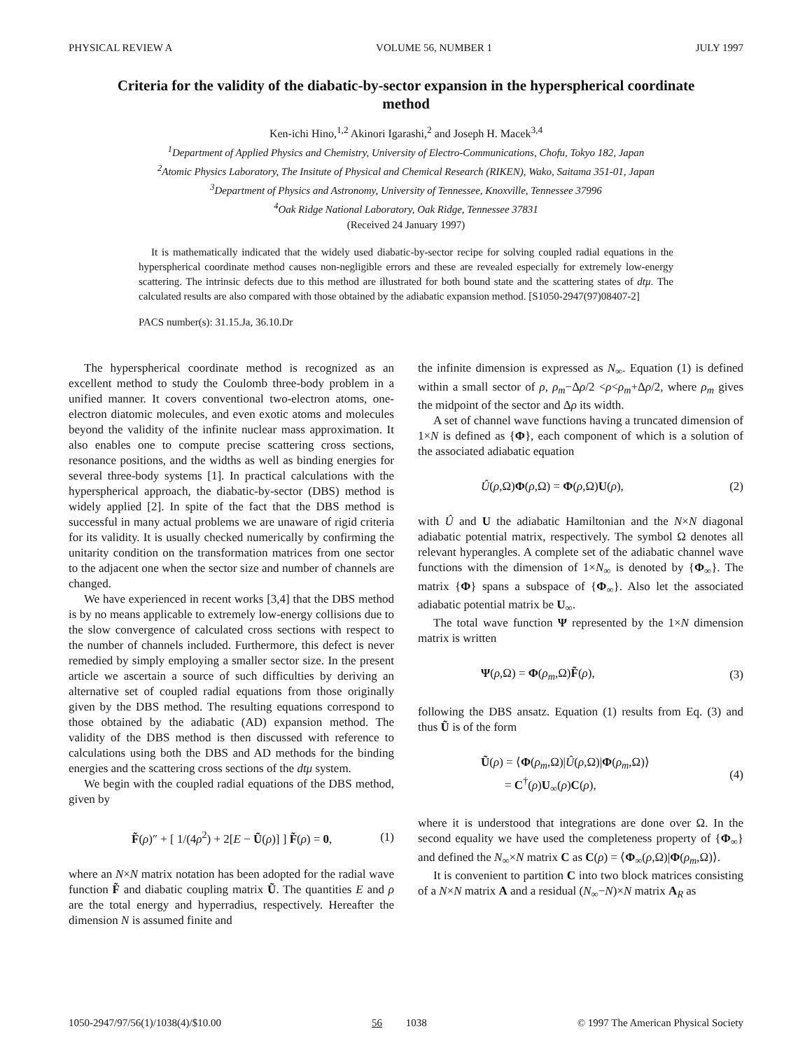PHYSICAL REVIEW A VOLUME 56, NUMBER 1 JULY 1997
Criteria for the validity of the diabatic-by-sector expansion in the hyperspherical coordinate method
Ken-ichi Hino,<sup>1,2</sup> Akinori Igarashi,<sup>2</sup> and Joseph H. Macek<sup>3,4</sup>
<sup>1</sup> Department of Applied Physics and Chemistry, University of Electro-Communications, Chofu, Tokyo 182, Japan
<sup>2</sup> Atomic Physics Laboratory, The Insitute of Physical and Chemical Research (RIKEN), Wako, Saitama 351-01, Japan
<sup>3</sup> Department of Physics and Astronomy, University of Tennessee, Knoxville, Tennessee 37996
<sup>4</sup> Oak Ridge National Laboratory, Oak Ridge, Tennessee 37831
(Received 24 January 1997)
It is mathematically indicated that the widely used diabatic-by-sector recipe for solving coupled radial equations in the hyperspherical coordinate method causes non-negligible errors and these are revealed especially for extremely low-energy scattering. The intrinsic defects due to this method are illustrated for both bound state and the scattering states of dtμ. The calculated results are also compared with those obtained by the adiabatic expansion method. [S1050-2947(97)08407-2]
PACS number(s): 31.15.Ja, 36.10.Dr
The hyperspherical coordinate method is recognized as an excellent method to study the Coulomb three-body problem in a unified manner. It covers conventional two-electron atoms, one-electron diatomic molecules, and even exotic atoms and molecules beyond the validity of the infinite nuclear mass approximation. It also enables one to compute precise scattering cross sections, resonance positions, and the widths as well as binding energies for several three-body systems [1]. In practical calculations with the hyperspherical approach, the diabatic-by-sector (DBS) method is widely applied [2]. In spite of the fact that the DBS method is successful in many actual problems we are unaware of rigid criteria for its validity. It is usually checked numerically by confirming the unitarity condition on the transformation matrices from one sector to the adjacent one when the sector size and number of channels are changed.
We have experienced in recent works [3,4] that the DBS method is by no means applicable to extremely low-energy collisions due to the slow convergence of calculated cross sections with respect to the number of channels included. Furthermore, this defect is never remedied by simply employing a smaller sector size. In the present article we ascertain a source of such difficulties by deriving an alternative set of coupled radial equations from those originally given by the DBS method. The resulting equations correspond to those obtained by the adiabatic (AD) expansion method. The validity of the DBS method is then discussed with reference to calculations using both the DBS and AD methods for the binding energies and the scattering cross sections of the dtμ system.
We begin with the coupled radial equations of the DBS method, given by
F̃(ρ)″ + [ 1/(4ρ<sup>2</sup>) + 2[E − Ũ(ρ)] ] F̃(ρ) = 0, (1)
where an N×N matrix notation has been adopted for the radial wave function F̃ and diabatic coupling matrix Ũ. The quantities E and ρ are the total energy and hyperradius, respectively. Hereafter the dimension N is assumed finite and
the infinite dimension is expressed as N<sub>∞</sub>. Equation (1) is defined within a small sector of ρ, ρ<sub>m</sub>−Δρ/2 <ρ<ρ<sub>m</sub>+Δρ/2, where ρ<sub>m</sub> gives the midpoint of the sector and Δρ its width.
A set of channel wave functions having a truncated dimension of 1×N is defined as {Φ}, each component of which is a solution of the associated adiabatic equation
Û(ρ,Ω)Φ(ρ,Ω) = Φ(ρ,Ω)U(ρ), (2)
with Û and U the adiabatic Hamiltonian and the N×N diagonal adiabatic potential matrix, respectively. The symbol Ω denotes all relevant hyperangles. A complete set of the adiabatic channel wave functions with the dimension of 1×N<sub>∞</sub> is denoted by {Φ<sub>∞</sub>}. The matrix {Φ} spans a subspace of {Φ<sub>∞</sub>}. Also let the associated adiabatic potential matrix be U<sub>∞</sub>.
The total wave function Ψ represented by the 1×N dimension matrix is written
Ψ(ρ,Ω) = Φ(ρ<sub>m</sub>,Ω)F̃(ρ), (3)
following the DBS ansatz. Equation (1) results from Eq. (3) and thus Ũ is of the form
Ũ(ρ) = ⟨Φ(ρ<sub>m</sub>,Ω)|Û(ρ,Ω)|Φ(ρ<sub>m</sub>,Ω)⟩
= C<sup>†</sup>(ρ)U<sub>∞</sub>(ρ)C(ρ), (4)
where it is understood that integrations are done over Ω. In the second equality we have used the completeness property of {Φ<sub>∞</sub>} and defined the N<sub>∞</sub>×N matrix C as C(ρ) = ⟨Φ<sub>∞</sub>(ρ,Ω)|Φ(ρ<sub>m</sub>,Ω)⟩.
It is convenient to partition C into two block matrices consisting of a N×N matrix A and a residual (N<sub>∞</sub>−N)×N matrix A<sub>R</sub> as
1050-2947/97/56(1)/1038(4)/$10.00 56 1038 © 1997 The American Physical Society